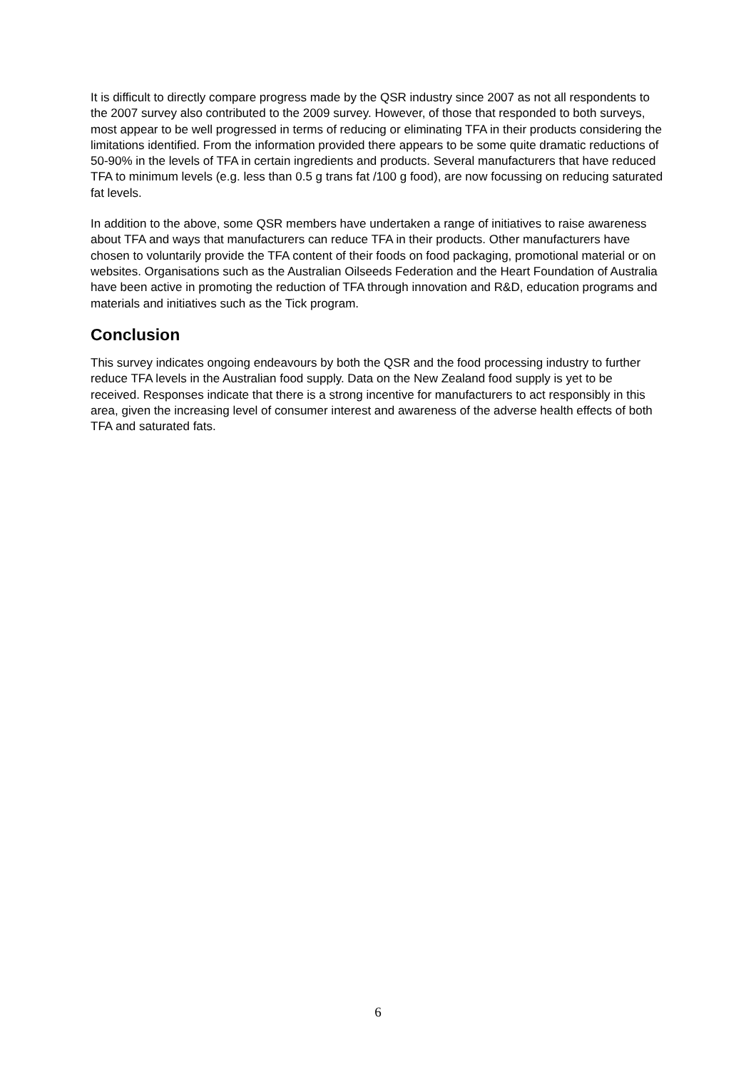It is difficult to directly compare progress made by the QSR industry since 2007 as not all respondents to the 2007 survey also contributed to the 2009 survey. However, of those that responded to both surveys, most appear to be well progressed in terms of reducing or eliminating TFA in their products considering the limitations identified. From the information provided there appears to be some quite dramatic reductions of 50-90% in the levels of TFA in certain ingredients and products. Several manufacturers that have reduced TFA to minimum levels (e.g. less than 0.5 g trans fat /100 g food), are now focussing on reducing saturated fat levels.
In addition to the above, some QSR members have undertaken a range of initiatives to raise awareness about TFA and ways that manufacturers can reduce TFA in their products. Other manufacturers have chosen to voluntarily provide the TFA content of their foods on food packaging, promotional material or on websites. Organisations such as the Australian Oilseeds Federation and the Heart Foundation of Australia have been active in promoting the reduction of TFA through innovation and R&D, education programs and materials and initiatives such as the Tick program.
Conclusion
This survey indicates ongoing endeavours by both the QSR and the food processing industry to further reduce TFA levels in the Australian food supply. Data on the New Zealand food supply is yet to be received. Responses indicate that there is a strong incentive for manufacturers to act responsibly in this area, given the increasing level of consumer interest and awareness of the adverse health effects of both TFA and saturated fats.
6